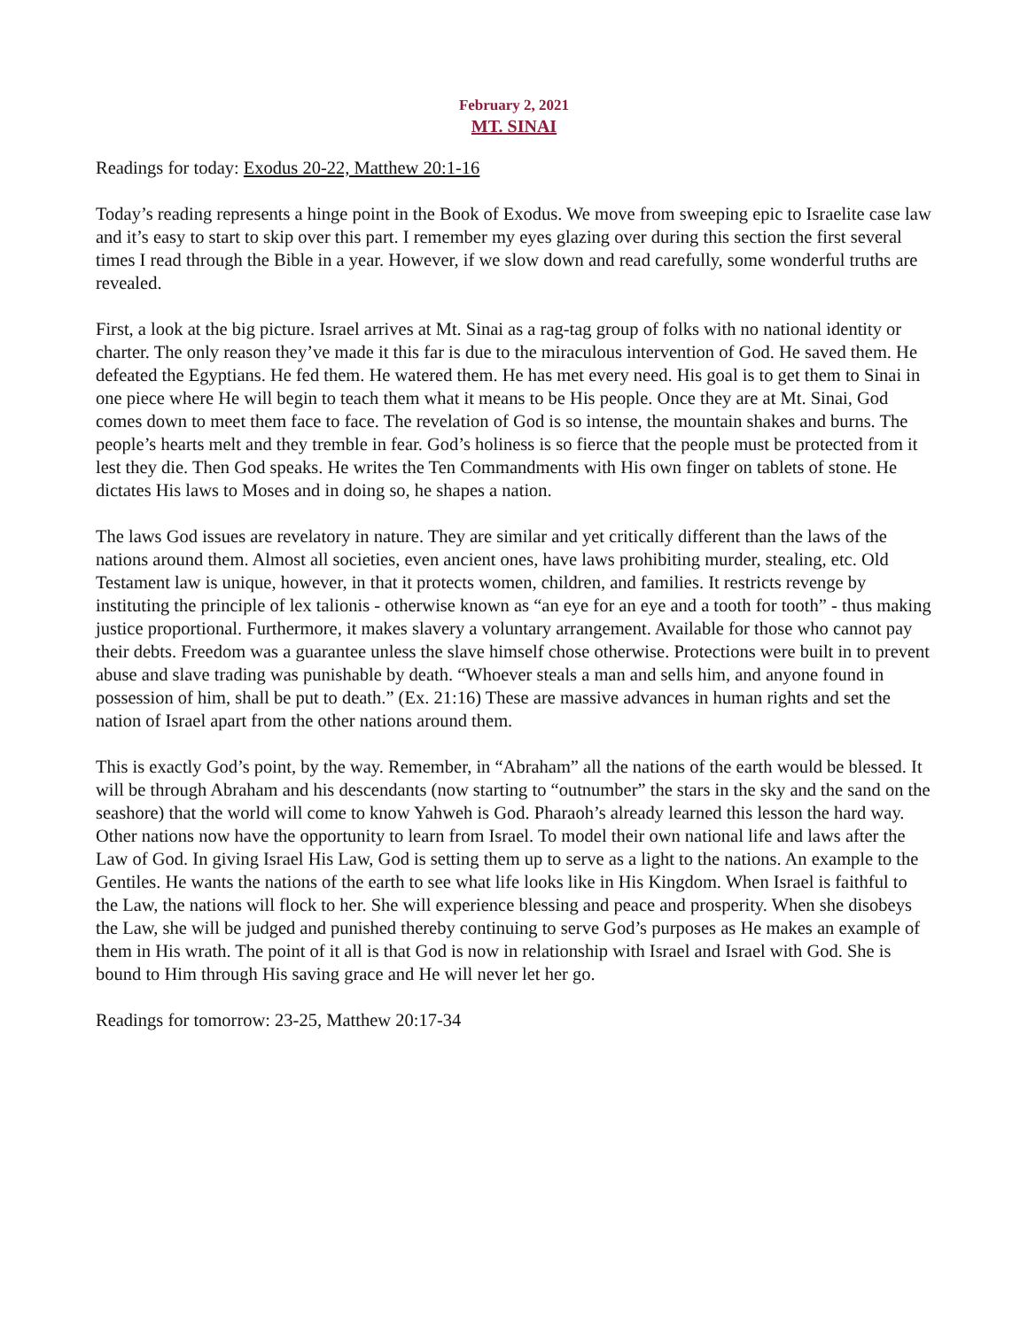February 2, 2021
MT. SINAI
Readings for today: Exodus 20-22, Matthew 20:1-16
Today’s reading represents a hinge point in the Book of Exodus. We move from sweeping epic to Israelite case law and it’s easy to start to skip over this part. I remember my eyes glazing over during this section the first several times I read through the Bible in a year. However, if we slow down and read carefully, some wonderful truths are revealed.
First, a look at the big picture. Israel arrives at Mt. Sinai as a rag-tag group of folks with no national identity or charter. The only reason they’ve made it this far is due to the miraculous intervention of God. He saved them. He defeated the Egyptians. He fed them. He watered them. He has met every need. His goal is to get them to Sinai in one piece where He will begin to teach them what it means to be His people. Once they are at Mt. Sinai, God comes down to meet them face to face. The revelation of God is so intense, the mountain shakes and burns. The people’s hearts melt and they tremble in fear. God’s holiness is so fierce that the people must be protected from it lest they die. Then God speaks. He writes the Ten Commandments with His own finger on tablets of stone. He dictates His laws to Moses and in doing so, he shapes a nation.
The laws God issues are revelatory in nature. They are similar and yet critically different than the laws of the nations around them. Almost all societies, even ancient ones, have laws prohibiting murder, stealing, etc. Old Testament law is unique, however, in that it protects women, children, and families. It restricts revenge by instituting the principle of lex talionis - otherwise known as “an eye for an eye and a tooth for tooth” - thus making justice proportional. Furthermore, it makes slavery a voluntary arrangement. Available for those who cannot pay their debts. Freedom was a guarantee unless the slave himself chose otherwise. Protections were built in to prevent abuse and slave trading was punishable by death. “Whoever steals a man and sells him, and anyone found in possession of him, shall be put to death.” (Ex. 21:16) These are massive advances in human rights and set the nation of Israel apart from the other nations around them.
This is exactly God’s point, by the way. Remember, in “Abraham” all the nations of the earth would be blessed. It will be through Abraham and his descendants (now starting to “outnumber” the stars in the sky and the sand on the seashore) that the world will come to know Yahweh is God. Pharaoh’s already learned this lesson the hard way. Other nations now have the opportunity to learn from Israel. To model their own national life and laws after the Law of God. In giving Israel His Law, God is setting them up to serve as a light to the nations. An example to the Gentiles. He wants the nations of the earth to see what life looks like in His Kingdom. When Israel is faithful to the Law, the nations will flock to her. She will experience blessing and peace and prosperity. When she disobeys the Law, she will be judged and punished thereby continuing to serve God’s purposes as He makes an example of them in His wrath. The point of it all is that God is now in relationship with Israel and Israel with God. She is bound to Him through His saving grace and He will never let her go.
Readings for tomorrow: 23-25, Matthew 20:17-34